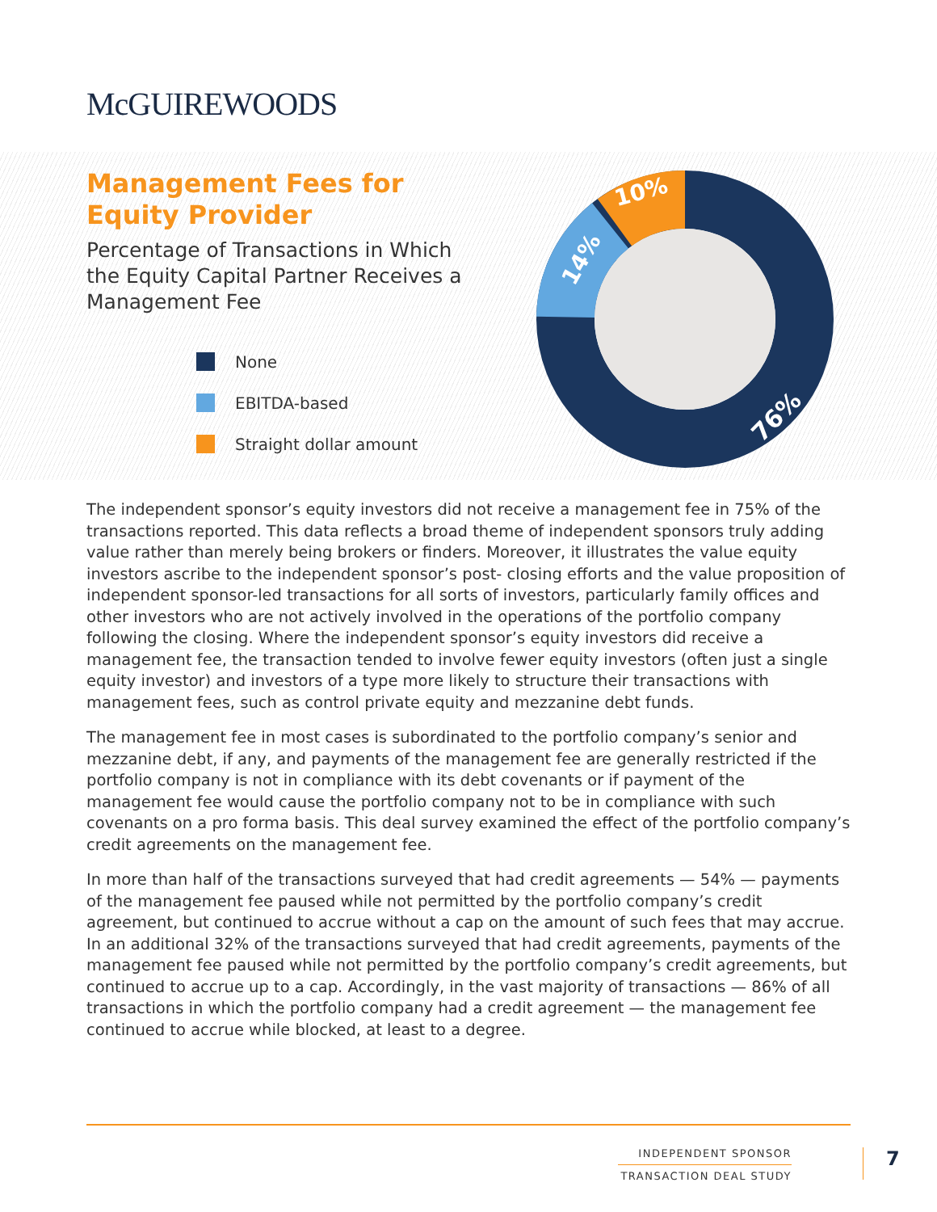McGUIREWOODS
Management Fees for
Equity Provider
Percentage of Transactions in Which the Equity Capital Partner Receives a Management Fee
None
EBITDA-based
Straight dollar amount
10%
14%
76%
The independent sponsor’s equity investors did not receive a management fee in 75% of the transactions reported. This data reflects a broad theme of independent sponsors truly adding value rather than merely being brokers or finders. Moreover, it illustrates the value equity investors ascribe to the independent sponsor’s post- closing efforts and the value proposition of independent sponsor-led transactions for all sorts of investors, particularly family offices and other investors who are not actively involved in the operations of the portfolio company following the closing. Where the independent sponsor’s equity investors did receive a management fee, the transaction tended to involve fewer equity investors (often just a single equity investor) and investors of a type more likely to structure their transactions with management fees, such as control private equity and mezzanine debt funds.
The management fee in most cases is subordinated to the portfolio company’s senior and mezzanine debt, if any, and payments of the management fee are generally restricted if the portfolio company is not in compliance with its debt covenants or if payment of the management fee would cause the portfolio company not to be in compliance with such covenants on a pro forma basis. This deal survey examined the effect of the portfolio company’s credit agreements on the management fee.
In more than half of the transactions surveyed that had credit agreements — 54% — payments of the management fee paused while not permitted by the portfolio company’s credit agreement, but continued to accrue without a cap on the amount of such fees that may accrue. In an additional 32% of the transactions surveyed that had credit agreements, payments of the management fee paused while not permitted by the portfolio company’s credit agreements, but continued to accrue up to a cap. Accordingly, in the vast majority of transactions — 86% of all transactions in which the portfolio company had a credit agreement — the management fee continued to accrue while blocked, at least to a degree.
INDEPENDENT SPONSOR
TRANSACTION DEAL STUDY
7